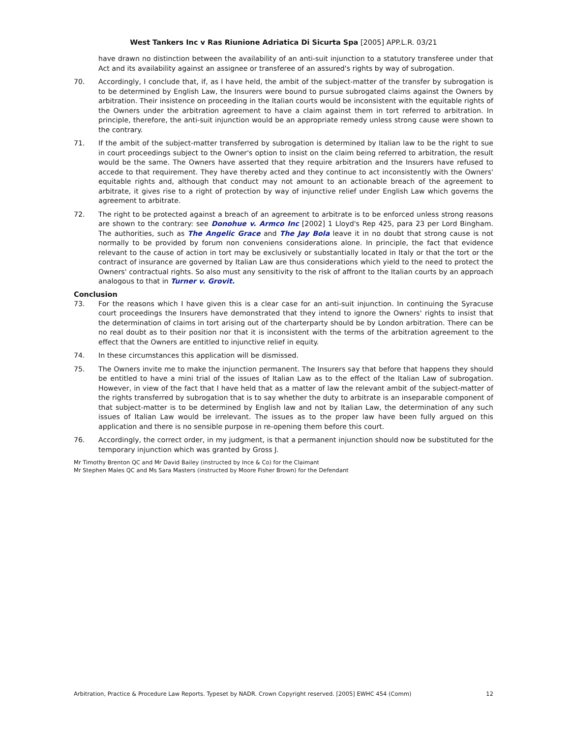West Tankers Inc v Ras Riunione Adriatica Di Sicurta Spa [2005] APP.L.R. 03/21
have drawn no distinction between the availability of an anti-suit injunction to a statutory transferee under that Act and its availability against an assignee or transferee of an assured's rights by way of subrogation.
70. Accordingly, I conclude that, if, as I have held, the ambit of the subject-matter of the transfer by subrogation is to be determined by English Law, the Insurers were bound to pursue subrogated claims against the Owners by arbitration. Their insistence on proceeding in the Italian courts would be inconsistent with the equitable rights of the Owners under the arbitration agreement to have a claim against them in tort referred to arbitration. In principle, therefore, the anti-suit injunction would be an appropriate remedy unless strong cause were shown to the contrary.
71. If the ambit of the subject-matter transferred by subrogation is determined by Italian law to be the right to sue in court proceedings subject to the Owner's option to insist on the claim being referred to arbitration, the result would be the same. The Owners have asserted that they require arbitration and the Insurers have refused to accede to that requirement. They have thereby acted and they continue to act inconsistently with the Owners' equitable rights and, although that conduct may not amount to an actionable breach of the agreement to arbitrate, it gives rise to a right of protection by way of injunctive relief under English Law which governs the agreement to arbitrate.
72. The right to be protected against a breach of an agreement to arbitrate is to be enforced unless strong reasons are shown to the contrary: see Donohue v. Armco Inc [2002] 1 Lloyd's Rep 425, para 23 per Lord Bingham. The authorities, such as The Angelic Grace and The Jay Bola leave it in no doubt that strong cause is not normally to be provided by forum non conveniens considerations alone. In principle, the fact that evidence relevant to the cause of action in tort may be exclusively or substantially located in Italy or that the tort or the contract of insurance are governed by Italian Law are thus considerations which yield to the need to protect the Owners' contractual rights. So also must any sensitivity to the risk of affront to the Italian courts by an approach analogous to that in Turner v. Grovit.
Conclusion
73. For the reasons which I have given this is a clear case for an anti-suit injunction. In continuing the Syracuse court proceedings the Insurers have demonstrated that they intend to ignore the Owners' rights to insist that the determination of claims in tort arising out of the charterparty should be by London arbitration. There can be no real doubt as to their position nor that it is inconsistent with the terms of the arbitration agreement to the effect that the Owners are entitled to injunctive relief in equity.
74. In these circumstances this application will be dismissed.
75. The Owners invite me to make the injunction permanent. The Insurers say that before that happens they should be entitled to have a mini trial of the issues of Italian Law as to the effect of the Italian Law of subrogation. However, in view of the fact that I have held that as a matter of law the relevant ambit of the subject-matter of the rights transferred by subrogation that is to say whether the duty to arbitrate is an inseparable component of that subject-matter is to be determined by English law and not by Italian Law, the determination of any such issues of Italian Law would be irrelevant. The issues as to the proper law have been fully argued on this application and there is no sensible purpose in re-opening them before this court.
76. Accordingly, the correct order, in my judgment, is that a permanent injunction should now be substituted for the temporary injunction which was granted by Gross J.
Mr Timothy Brenton QC and Mr David Bailey (instructed by Ince & Co) for the Claimant
Mr Stephen Males QC and Ms Sara Masters (instructed by Moore Fisher Brown) for the Defendant
Arbitration, Practice & Procedure Law Reports. Typeset by NADR. Crown Copyright reserved. [2005] EWHC 454 (Comm) 12